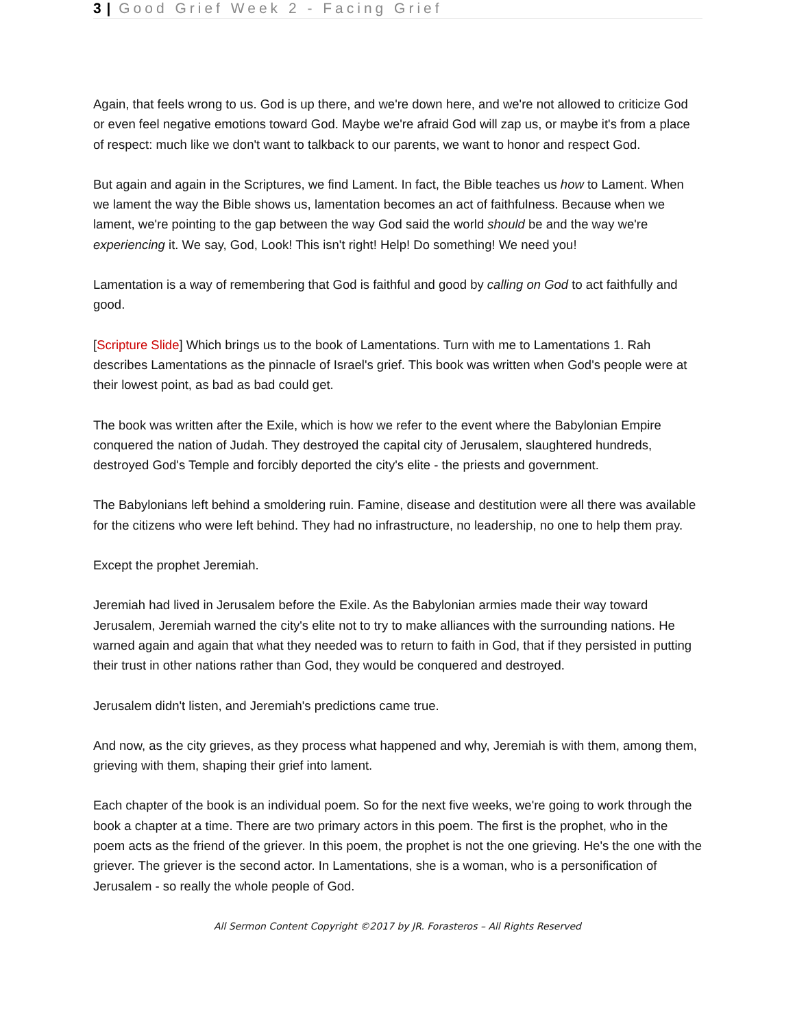3 | Good Grief Week 2 - Facing Grief
Again, that feels wrong to us. God is up there, and we're down here, and we're not allowed to criticize God or even feel negative emotions toward God. Maybe we're afraid God will zap us, or maybe it's from a place of respect: much like we don't want to talkback to our parents, we want to honor and respect God.
But again and again in the Scriptures, we find Lament. In fact, the Bible teaches us how to Lament. When we lament the way the Bible shows us, lamentation becomes an act of faithfulness. Because when we lament, we're pointing to the gap between the way God said the world should be and the way we're experiencing it. We say, God, Look! This isn't right! Help! Do something! We need you!
Lamentation is a way of remembering that God is faithful and good by calling on God to act faithfully and good.
[Scripture Slide] Which brings us to the book of Lamentations. Turn with me to Lamentations 1. Rah describes Lamentations as the pinnacle of Israel's grief. This book was written when God's people were at their lowest point, as bad as bad could get.
The book was written after the Exile, which is how we refer to the event where the Babylonian Empire conquered the nation of Judah. They destroyed the capital city of Jerusalem, slaughtered hundreds, destroyed God's Temple and forcibly deported the city's elite - the priests and government.
The Babylonians left behind a smoldering ruin. Famine, disease and destitution were all there was available for the citizens who were left behind. They had no infrastructure, no leadership, no one to help them pray.
Except the prophet Jeremiah.
Jeremiah had lived in Jerusalem before the Exile. As the Babylonian armies made their way toward Jerusalem, Jeremiah warned the city's elite not to try to make alliances with the surrounding nations. He warned again and again that what they needed was to return to faith in God, that if they persisted in putting their trust in other nations rather than God, they would be conquered and destroyed.
Jerusalem didn't listen, and Jeremiah's predictions came true.
And now, as the city grieves, as they process what happened and why, Jeremiah is with them, among them, grieving with them, shaping their grief into lament.
Each chapter of the book is an individual poem. So for the next five weeks, we're going to work through the book a chapter at a time. There are two primary actors in this poem. The first is the prophet, who in the poem acts as the friend of the griever. In this poem, the prophet is not the one grieving. He's the one with the griever. The griever is the second actor. In Lamentations, she is a woman, who is a personification of Jerusalem - so really the whole people of God.
All Sermon Content Copyright ©2017 by JR. Forasteros – All Rights Reserved